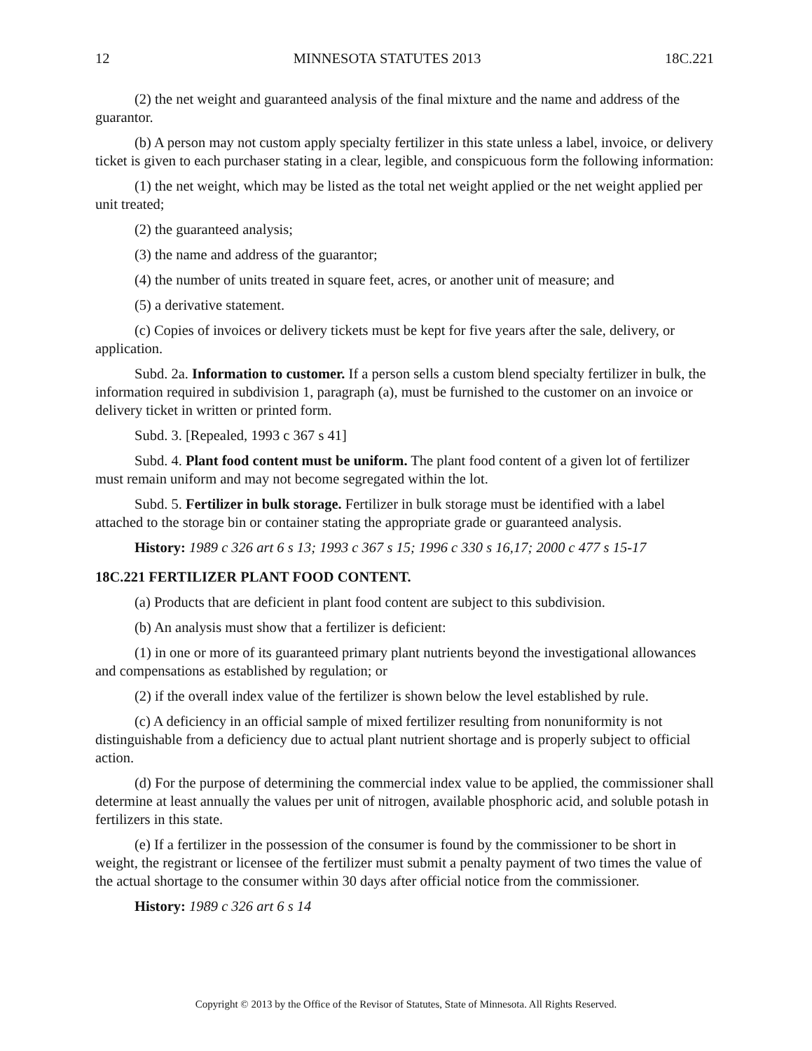12 MINNESOTA STATUTES 2013 18C.221
(2) the net weight and guaranteed analysis of the final mixture and the name and address of the guarantor.
(b) A person may not custom apply specialty fertilizer in this state unless a label, invoice, or delivery ticket is given to each purchaser stating in a clear, legible, and conspicuous form the following information:
(1) the net weight, which may be listed as the total net weight applied or the net weight applied per unit treated;
(2) the guaranteed analysis;
(3) the name and address of the guarantor;
(4) the number of units treated in square feet, acres, or another unit of measure; and
(5) a derivative statement.
(c) Copies of invoices or delivery tickets must be kept for five years after the sale, delivery, or application.
Subd. 2a. Information to customer. If a person sells a custom blend specialty fertilizer in bulk, the information required in subdivision 1, paragraph (a), must be furnished to the customer on an invoice or delivery ticket in written or printed form.
Subd. 3. [Repealed, 1993 c 367 s 41]
Subd. 4. Plant food content must be uniform. The plant food content of a given lot of fertilizer must remain uniform and may not become segregated within the lot.
Subd. 5. Fertilizer in bulk storage. Fertilizer in bulk storage must be identified with a label attached to the storage bin or container stating the appropriate grade or guaranteed analysis.
History: 1989 c 326 art 6 s 13; 1993 c 367 s 15; 1996 c 330 s 16,17; 2000 c 477 s 15-17
18C.221 FERTILIZER PLANT FOOD CONTENT.
(a) Products that are deficient in plant food content are subject to this subdivision.
(b) An analysis must show that a fertilizer is deficient:
(1) in one or more of its guaranteed primary plant nutrients beyond the investigational allowances and compensations as established by regulation; or
(2) if the overall index value of the fertilizer is shown below the level established by rule.
(c) A deficiency in an official sample of mixed fertilizer resulting from nonuniformity is not distinguishable from a deficiency due to actual plant nutrient shortage and is properly subject to official action.
(d) For the purpose of determining the commercial index value to be applied, the commissioner shall determine at least annually the values per unit of nitrogen, available phosphoric acid, and soluble potash in fertilizers in this state.
(e) If a fertilizer in the possession of the consumer is found by the commissioner to be short in weight, the registrant or licensee of the fertilizer must submit a penalty payment of two times the value of the actual shortage to the consumer within 30 days after official notice from the commissioner.
History: 1989 c 326 art 6 s 14
Copyright © 2013 by the Office of the Revisor of Statutes, State of Minnesota. All Rights Reserved.